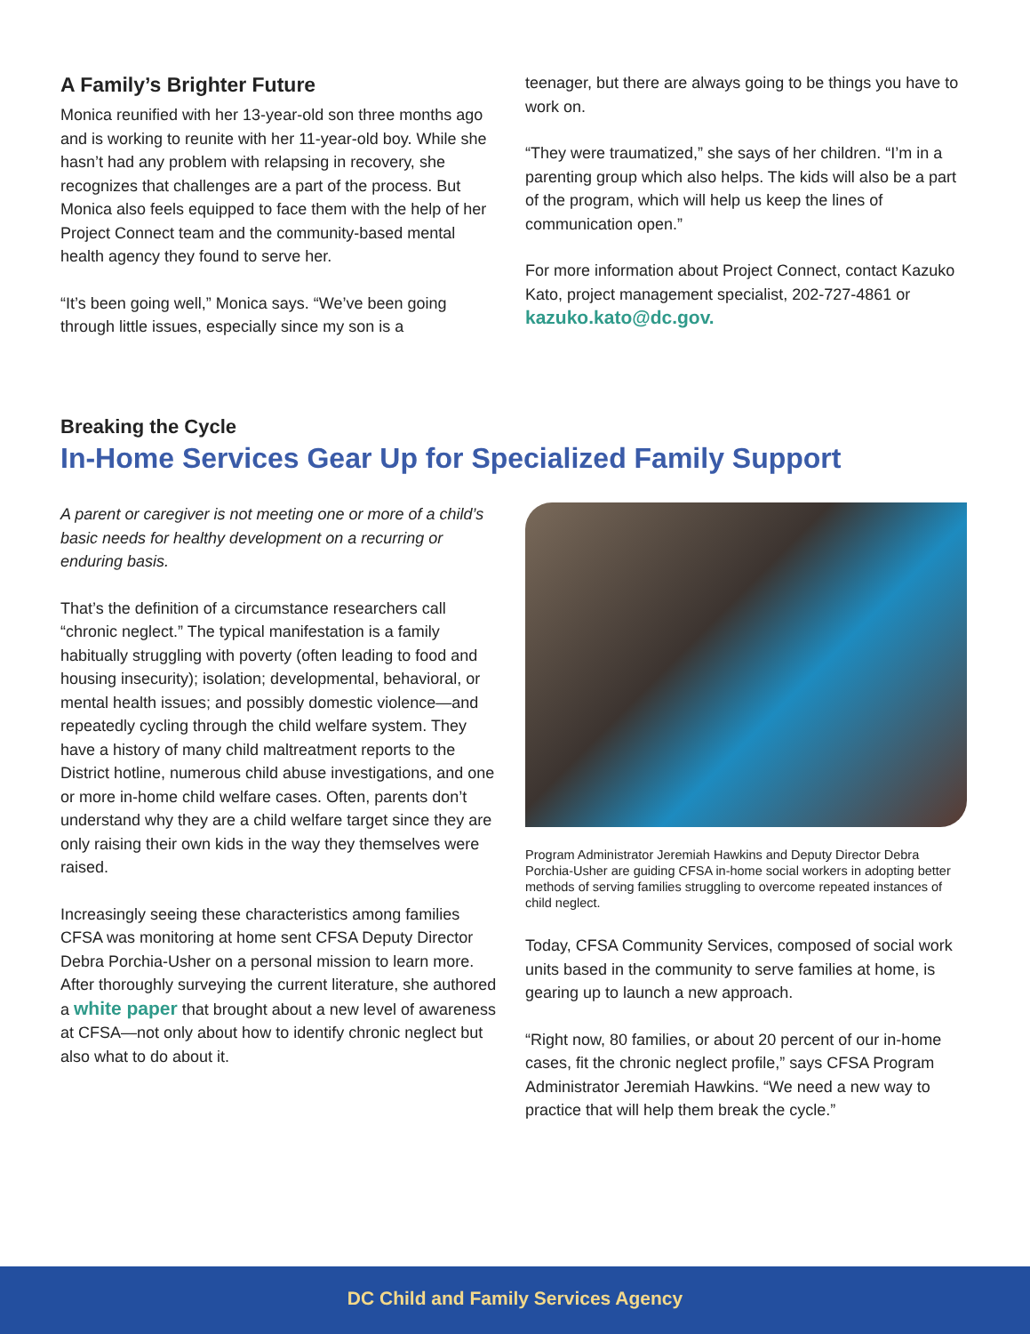A Family’s Brighter Future
Monica reunified with her 13-year-old son three months ago and is working to reunite with her 11-year-old boy. While she hasn’t had any problem with relapsing in recovery, she recognizes that challenges are a part of the process. But Monica also feels equipped to face them with the help of her Project Connect team and the community-based mental health agency they found to serve her.
“It’s been going well,” Monica says. “We’ve been going through little issues, especially since my son is a
teenager, but there are always going to be things you have to work on.
“They were traumatized,” she says of her children. “I’m in a parenting group which also helps. The kids will also be a part of the program, which will help us keep the lines of communication open.”
For more information about Project Connect, contact Kazuko Kato, project management specialist, 202-727-4861 or kazuko.kato@dc.gov.
Breaking the Cycle
In-Home Services Gear Up for Specialized Family Support
A parent or caregiver is not meeting one or more of a child’s basic needs for healthy development on a recurring or enduring basis.
That’s the definition of a circumstance researchers call “chronic neglect.” The typical manifestation is a family habitually struggling with poverty (often leading to food and housing insecurity); isolation; developmental, behavioral, or mental health issues; and possibly domestic violence—and repeatedly cycling through the child welfare system. They have a history of many child maltreatment reports to the District hotline, numerous child abuse investigations, and one or more in-home child welfare cases. Often, parents don’t understand why they are a child welfare target since they are only raising their own kids in the way they themselves were raised.
Increasingly seeing these characteristics among families CFSA was monitoring at home sent CFSA Deputy Director Debra Porchia-Usher on a personal mission to learn more. After thoroughly surveying the current literature, she authored a white paper that brought about a new level of awareness at CFSA—not only about how to identify chronic neglect but also what to do about it.
Program Administrator Jeremiah Hawkins and Deputy Director Debra Porchia-Usher are guiding CFSA in-home social workers in adopting better methods of serving families struggling to overcome repeated instances of child neglect.
Today, CFSA Community Services, composed of social work units based in the community to serve families at home, is gearing up to launch a new approach.
“Right now, 80 families, or about 20 percent of our in-home cases, fit the chronic neglect profile,” says CFSA Program Administrator Jeremiah Hawkins. “We need a new way to practice that will help them break the cycle.”
DC Child and Family Services Agency